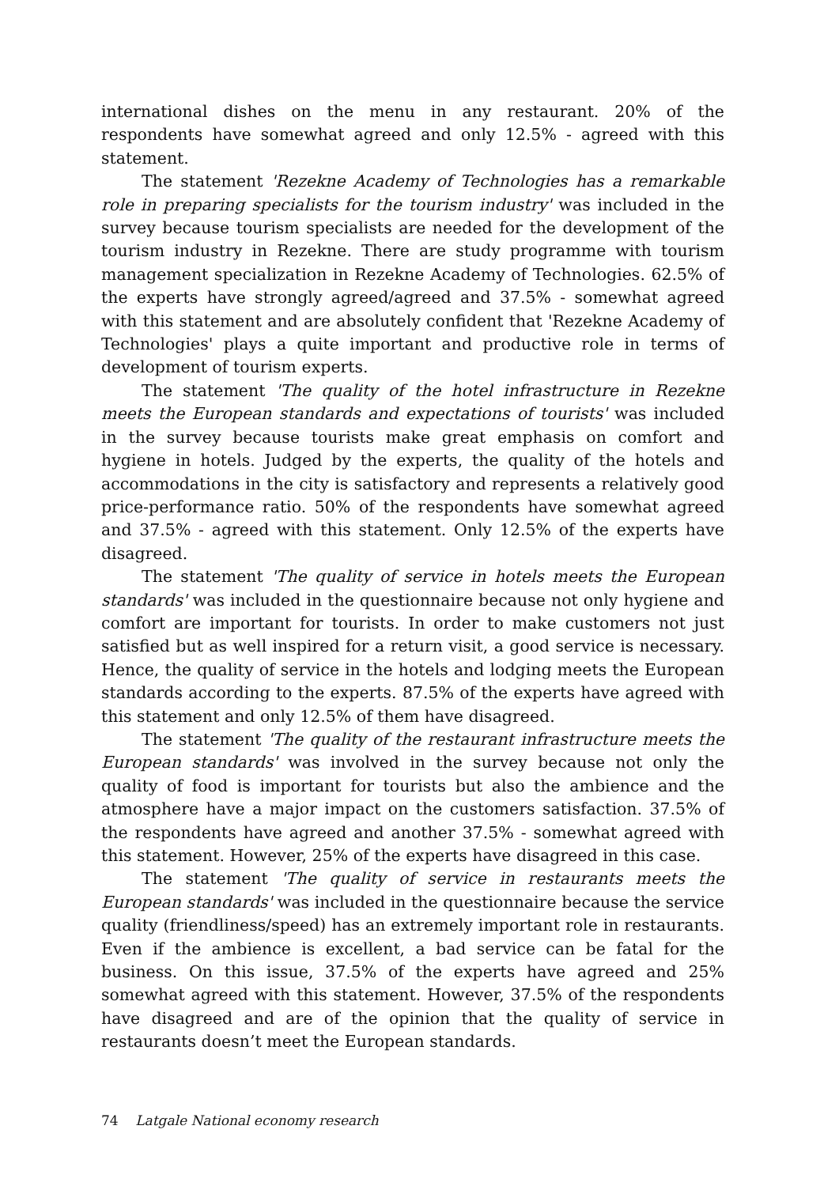international dishes on the menu in any restaurant. 20% of the respondents have somewhat agreed and only 12.5% - agreed with this statement.
The statement 'Rezekne Academy of Technologies has a remarkable role in preparing specialists for the tourism industry' was included in the survey because tourism specialists are needed for the development of the tourism industry in Rezekne. There are study programme with tourism management specialization in Rezekne Academy of Technologies. 62.5% of the experts have strongly agreed/agreed and 37.5% - somewhat agreed with this statement and are absolutely confident that 'Rezekne Academy of Technologies' plays a quite important and productive role in terms of development of tourism experts.
The statement 'The quality of the hotel infrastructure in Rezekne meets the European standards and expectations of tourists' was included in the survey because tourists make great emphasis on comfort and hygiene in hotels. Judged by the experts, the quality of the hotels and accommodations in the city is satisfactory and represents a relatively good price-performance ratio. 50% of the respondents have somewhat agreed and 37.5% - agreed with this statement. Only 12.5% of the experts have disagreed.
The statement 'The quality of service in hotels meets the European standards' was included in the questionnaire because not only hygiene and comfort are important for tourists. In order to make customers not just satisfied but as well inspired for a return visit, a good service is necessary. Hence, the quality of service in the hotels and lodging meets the European standards according to the experts. 87.5% of the experts have agreed with this statement and only 12.5% of them have disagreed.
The statement 'The quality of the restaurant infrastructure meets the European standards' was involved in the survey because not only the quality of food is important for tourists but also the ambience and the atmosphere have a major impact on the customers satisfaction. 37.5% of the respondents have agreed and another 37.5% - somewhat agreed with this statement. However, 25% of the experts have disagreed in this case.
The statement 'The quality of service in restaurants meets the European standards' was included in the questionnaire because the service quality (friendliness/speed) has an extremely important role in restaurants. Even if the ambience is excellent, a bad service can be fatal for the business. On this issue, 37.5% of the experts have agreed and 25% somewhat agreed with this statement. However, 37.5% of the respondents have disagreed and are of the opinion that the quality of service in restaurants doesn’t meet the European standards.
74 Latgale National economy research